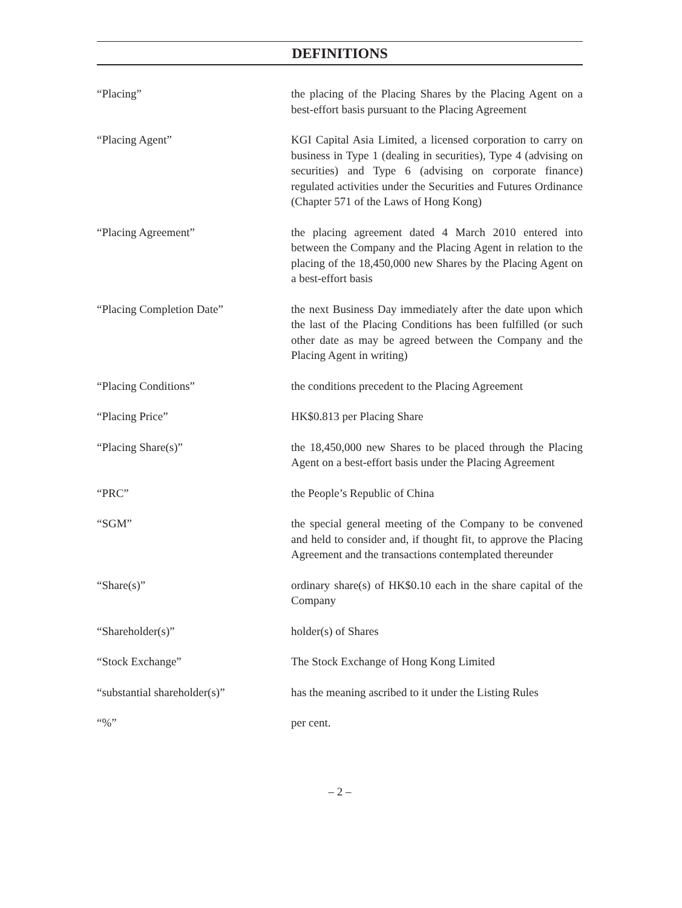DEFINITIONS
| “Placing” | the placing of the Placing Shares by the Placing Agent on a best-effort basis pursuant to the Placing Agreement |
| “Placing Agent” | KGI Capital Asia Limited, a licensed corporation to carry on business in Type 1 (dealing in securities), Type 4 (advising on securities) and Type 6 (advising on corporate finance) regulated activities under the Securities and Futures Ordinance (Chapter 571 of the Laws of Hong Kong) |
| “Placing Agreement” | the placing agreement dated 4 March 2010 entered into between the Company and the Placing Agent in relation to the placing of the 18,450,000 new Shares by the Placing Agent on a best-effort basis |
| “Placing Completion Date” | the next Business Day immediately after the date upon which the last of the Placing Conditions has been fulfilled (or such other date as may be agreed between the Company and the Placing Agent in writing) |
| “Placing Conditions” | the conditions precedent to the Placing Agreement |
| “Placing Price” | HK$0.813 per Placing Share |
| “Placing Share(s)” | the 18,450,000 new Shares to be placed through the Placing Agent on a best-effort basis under the Placing Agreement |
| “PRC” | the People’s Republic of China |
| “SGM” | the special general meeting of the Company to be convened and held to consider and, if thought fit, to approve the Placing Agreement and the transactions contemplated thereunder |
| “Share(s)” | ordinary share(s) of HK$0.10 each in the share capital of the Company |
| “Shareholder(s)” | holder(s) of Shares |
| “Stock Exchange” | The Stock Exchange of Hong Kong Limited |
| “substantial shareholder(s)” | has the meaning ascribed to it under the Listing Rules |
| “%” | per cent. |
– 2 –